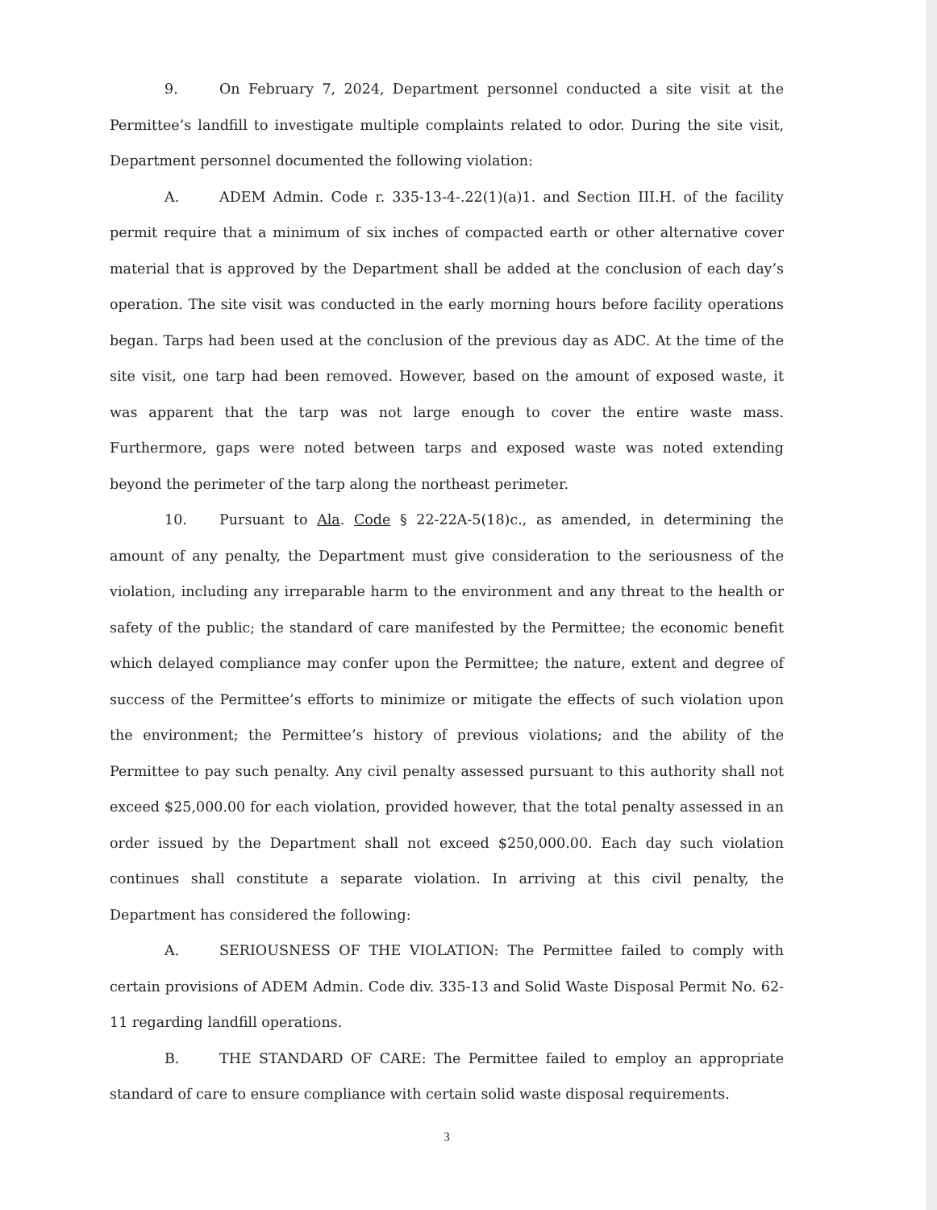9. On February 7, 2024, Department personnel conducted a site visit at the Permittee’s landfill to investigate multiple complaints related to odor. During the site visit, Department personnel documented the following violation:
A. ADEM Admin. Code r. 335-13-4-.22(1)(a)1. and Section III.H. of the facility permit require that a minimum of six inches of compacted earth or other alternative cover material that is approved by the Department shall be added at the conclusion of each day’s operation. The site visit was conducted in the early morning hours before facility operations began. Tarps had been used at the conclusion of the previous day as ADC. At the time of the site visit, one tarp had been removed. However, based on the amount of exposed waste, it was apparent that the tarp was not large enough to cover the entire waste mass. Furthermore, gaps were noted between tarps and exposed waste was noted extending beyond the perimeter of the tarp along the northeast perimeter.
10. Pursuant to Ala. Code § 22-22A-5(18)c., as amended, in determining the amount of any penalty, the Department must give consideration to the seriousness of the violation, including any irreparable harm to the environment and any threat to the health or safety of the public; the standard of care manifested by the Permittee; the economic benefit which delayed compliance may confer upon the Permittee; the nature, extent and degree of success of the Permittee’s efforts to minimize or mitigate the effects of such violation upon the environment; the Permittee’s history of previous violations; and the ability of the Permittee to pay such penalty. Any civil penalty assessed pursuant to this authority shall not exceed $25,000.00 for each violation, provided however, that the total penalty assessed in an order issued by the Department shall not exceed $250,000.00. Each day such violation continues shall constitute a separate violation. In arriving at this civil penalty, the Department has considered the following:
A. SERIOUSNESS OF THE VIOLATION: The Permittee failed to comply with certain provisions of ADEM Admin. Code div. 335-13 and Solid Waste Disposal Permit No. 62-11 regarding landfill operations.
B. THE STANDARD OF CARE: The Permittee failed to employ an appropriate standard of care to ensure compliance with certain solid waste disposal requirements.
3